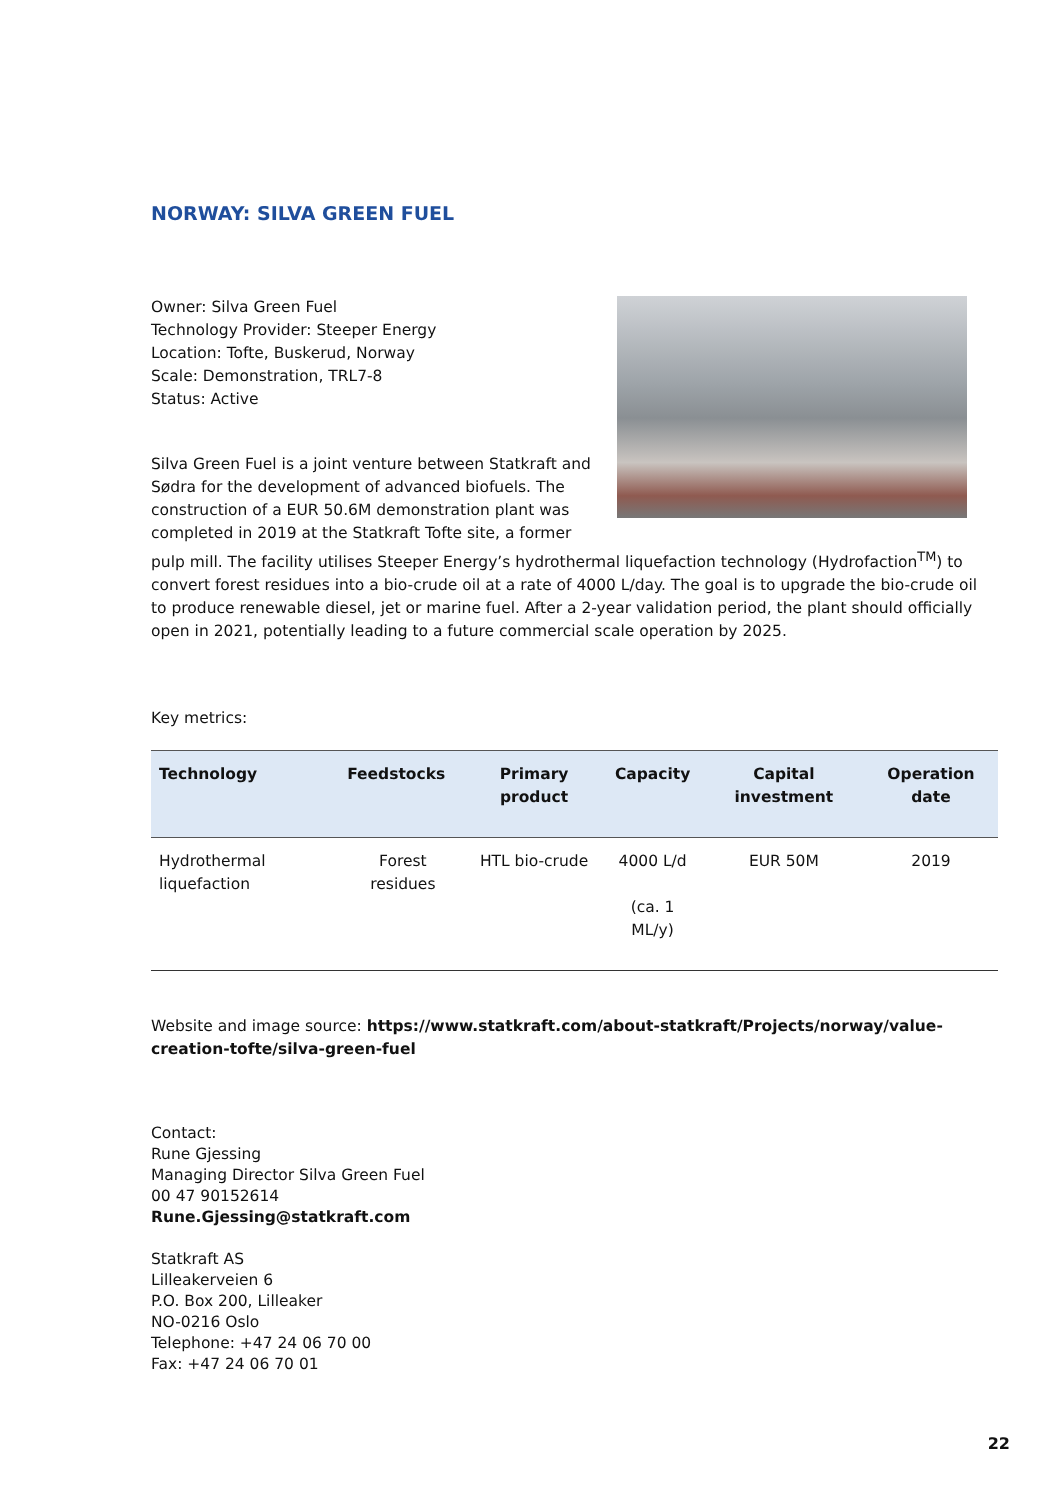NORWAY: SILVA GREEN FUEL
Owner: Silva Green Fuel
Technology Provider: Steeper Energy
Location: Tofte, Buskerud, Norway
Scale: Demonstration, TRL7-8
Status: Active
Silva Green Fuel is a joint venture between Statkraft and Sødra for the development of advanced biofuels. The construction of a EUR 50.6M demonstration plant was completed in 2019 at the Statkraft Tofte site, a former pulp mill. The facility utilises Steeper Energy’s hydrothermal liquefaction technology (Hydrofaction<sup>TM</sup>) to convert forest residues into a bio-crude oil at a rate of 4000 L/day. The goal is to upgrade the bio-crude oil to produce renewable diesel, jet or marine fuel. After a 2-year validation period, the plant should officially open in 2021, potentially leading to a future commercial scale operation by 2025.
Key metrics:
| Technology | Feedstocks | Primary product | Capacity | Capital investment | Operation date |
| --- | --- | --- | --- | --- | --- |
| Hydrothermal liquefaction | Forest residues | HTL bio-crude | 4000 L/d (ca. 1 ML/y) | EUR 50M | 2019 |
Website and image source: https://www.statkraft.com/about-statkraft/Projects/norway/value-creation-tofte/silva-green-fuel
Contact:
Rune Gjessing
Managing Director Silva Green Fuel
00 47 90152614
Rune.Gjessing@statkraft.com
Statkraft AS
Lilleakerveien 6
P.O. Box 200, Lilleaker
NO-0216 Oslo
Telephone: +47 24 06 70 00
Fax: +47 24 06 70 01
22